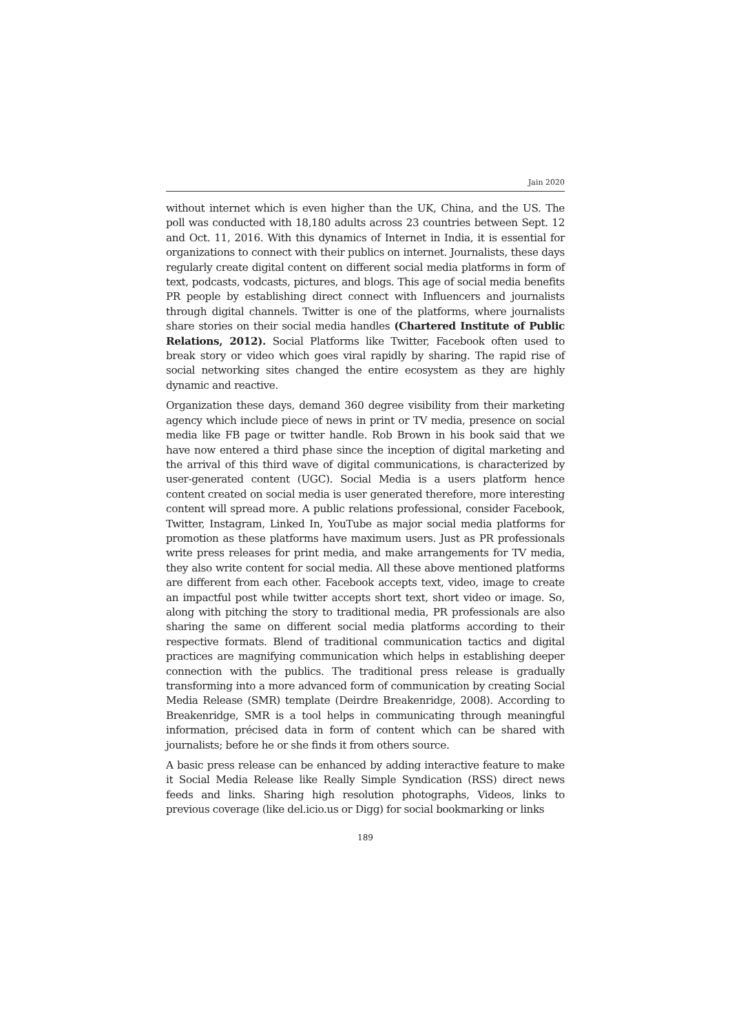Jain 2020
without internet which is even higher than the UK, China, and the US. The poll was conducted with 18,180 adults across 23 countries between Sept. 12 and Oct. 11, 2016. With this dynamics of Internet in India, it is essential for organizations to connect with their publics on internet. Journalists, these days regularly create digital content on different social media platforms in form of text, podcasts, vodcasts, pictures, and blogs. This age of social media benefits PR people by establishing direct connect with Influencers and journalists through digital channels. Twitter is one of the platforms, where journalists share stories on their social media handles (Chartered Institute of Public Relations, 2012). Social Platforms like Twitter, Facebook often used to break story or video which goes viral rapidly by sharing. The rapid rise of social networking sites changed the entire ecosystem as they are highly dynamic and reactive.
Organization these days, demand 360 degree visibility from their marketing agency which include piece of news in print or TV media, presence on social media like FB page or twitter handle. Rob Brown in his book said that we have now entered a third phase since the inception of digital marketing and the arrival of this third wave of digital communications, is characterized by user-generated content (UGC). Social Media is a users platform hence content created on social media is user generated therefore, more interesting content will spread more. A public relations professional, consider Facebook, Twitter, Instagram, Linked In, YouTube as major social media platforms for promotion as these platforms have maximum users. Just as PR professionals write press releases for print media, and make arrangements for TV media, they also write content for social media. All these above mentioned platforms are different from each other. Facebook accepts text, video, image to create an impactful post while twitter accepts short text, short video or image. So, along with pitching the story to traditional media, PR professionals are also sharing the same on different social media platforms according to their respective formats. Blend of traditional communication tactics and digital practices are magnifying communication which helps in establishing deeper connection with the publics. The traditional press release is gradually transforming into a more advanced form of communication by creating Social Media Release (SMR) template (Deirdre Breakenridge, 2008). According to Breakenridge, SMR is a tool helps in communicating through meaningful information, précised data in form of content which can be shared with journalists; before he or she finds it from others source.
A basic press release can be enhanced by adding interactive feature to make it Social Media Release like Really Simple Syndication (RSS) direct news feeds and links. Sharing high resolution photographs, Videos, links to previous coverage (like del.icio.us or Digg) for social bookmarking or links
189